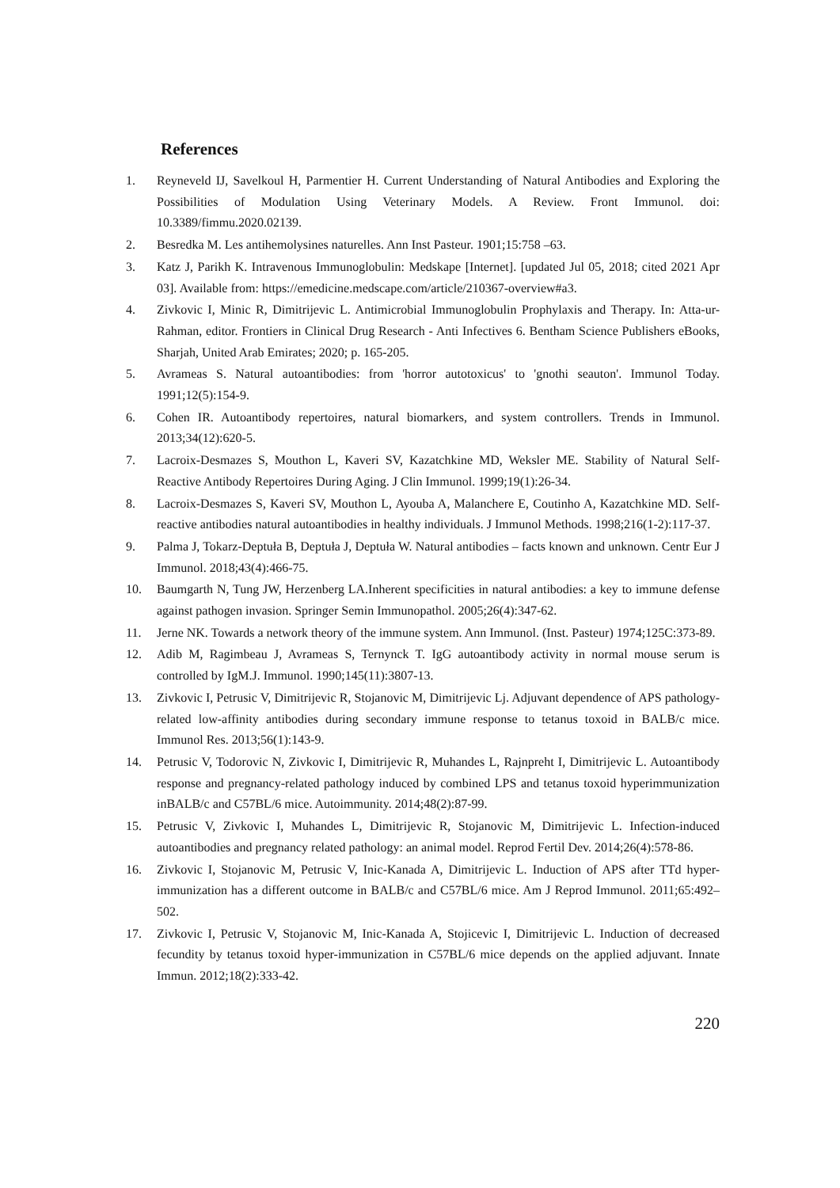References
1. Reyneveld IJ, Savelkoul H, Parmentier H. Current Understanding of Natural Antibodies and Exploring the Possibilities of Modulation Using Veterinary Models. A Review. Front Immunol. doi: 10.3389/fimmu.2020.02139.
2. Besredka M. Les antihemolysines naturelles. Ann Inst Pasteur. 1901;15:758 –63.
3. Katz J, Parikh K. Intravenous Immunoglobulin: Medskape [Internet]. [updated Jul 05, 2018; cited 2021 Apr 03]. Available from: https://emedicine.medscape.com/article/210367-overview#a3.
4. Zivkovic I, Minic R, Dimitrijevic L. Antimicrobial Immunoglobulin Prophylaxis and Therapy. In: Atta-ur-Rahman, editor. Frontiers in Clinical Drug Research - Anti Infectives 6. Bentham Science Publishers eBooks, Sharjah, United Arab Emirates; 2020; p. 165-205.
5. Avrameas S. Natural autoantibodies: from 'horror autotoxicus' to 'gnothi seauton'. Immunol Today. 1991;12(5):154-9.
6. Cohen IR. Autoantibody repertoires, natural biomarkers, and system controllers. Trends in Immunol. 2013;34(12):620-5.
7. Lacroix-Desmazes S, Mouthon L, Kaveri SV, Kazatchkine MD, Weksler ME. Stability of Natural Self-Reactive Antibody Repertoires During Aging. J Clin Immunol. 1999;19(1):26-34.
8. Lacroix-Desmazes S, Kaveri SV, Mouthon L, Ayouba A, Malanchere E, Coutinho A, Kazatchkine MD. Self-reactive antibodies natural autoantibodies in healthy individuals. J Immunol Methods. 1998;216(1-2):117-37.
9. Palma J, Tokarz-Deptuła B, Deptuła J, Deptuła W. Natural antibodies – facts known and unknown. Centr Eur J Immunol. 2018;43(4):466-75.
10. Baumgarth N, Tung JW, Herzenberg LA.Inherent specificities in natural antibodies: a key to immune defense against pathogen invasion. Springer Semin Immunopathol. 2005;26(4):347-62.
11. Jerne NK. Towards a network theory of the immune system. Ann Immunol. (Inst. Pasteur) 1974;125C:373-89.
12. Adib M, Ragimbeau J, Avrameas S, Ternynck T. IgG autoantibody activity in normal mouse serum is controlled by IgM.J. Immunol. 1990;145(11):3807-13.
13. Zivkovic I, Petrusic V, Dimitrijevic R, Stojanovic M, Dimitrijevic Lj. Adjuvant dependence of APS pathology-related low-affinity antibodies during secondary immune response to tetanus toxoid in BALB/c mice. Immunol Res. 2013;56(1):143-9.
14. Petrusic V, Todorovic N, Zivkovic I, Dimitrijevic R, Muhandes L, Rajnpreht I, Dimitrijevic L. Autoantibody response and pregnancy-related pathology induced by combined LPS and tetanus toxoid hyperimmunization inBALB/c and C57BL/6 mice. Autoimmunity. 2014;48(2):87-99.
15. Petrusic V, Zivkovic I, Muhandes L, Dimitrijevic R, Stojanovic M, Dimitrijevic L. Infection-induced autoantibodies and pregnancy related pathology: an animal model. Reprod Fertil Dev. 2014;26(4):578-86.
16. Zivkovic I, Stojanovic M, Petrusic V, Inic-Kanada A, Dimitrijevic L. Induction of APS after TTd hyper-immunization has a different outcome in BALB/c and C57BL/6 mice. Am J Reprod Immunol. 2011;65:492–502.
17. Zivkovic I, Petrusic V, Stojanovic M, Inic-Kanada A, Stojicevic I, Dimitrijevic L. Induction of decreased fecundity by tetanus toxoid hyper-immunization in C57BL/6 mice depends on the applied adjuvant. Innate Immun. 2012;18(2):333-42.
220